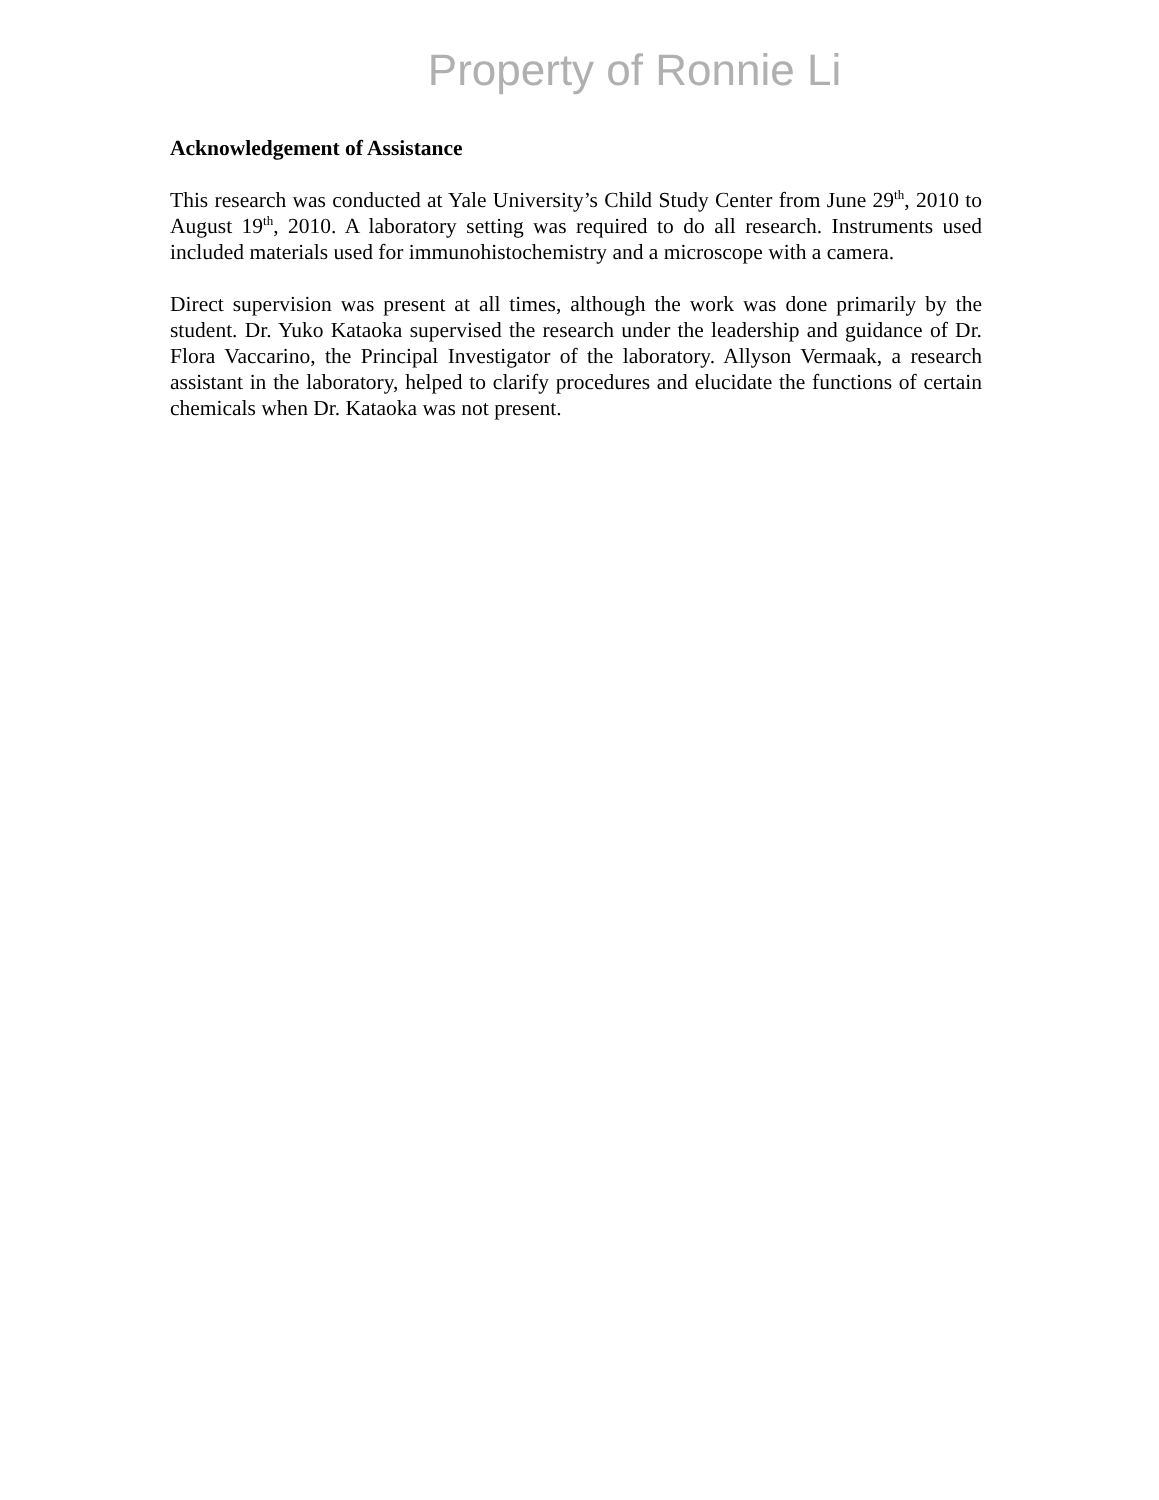Property of Ronnie Li
Acknowledgement of Assistance
This research was conducted at Yale University’s Child Study Center from June 29<sup>th</sup>, 2010 to August 19<sup>th</sup>, 2010. A laboratory setting was required to do all research. Instruments used included materials used for immunohistochemistry and a microscope with a camera.
Direct supervision was present at all times, although the work was done primarily by the student. Dr. Yuko Kataoka supervised the research under the leadership and guidance of Dr. Flora Vaccarino, the Principal Investigator of the laboratory. Allyson Vermaak, a research assistant in the laboratory, helped to clarify procedures and elucidate the functions of certain chemicals when Dr. Kataoka was not present.